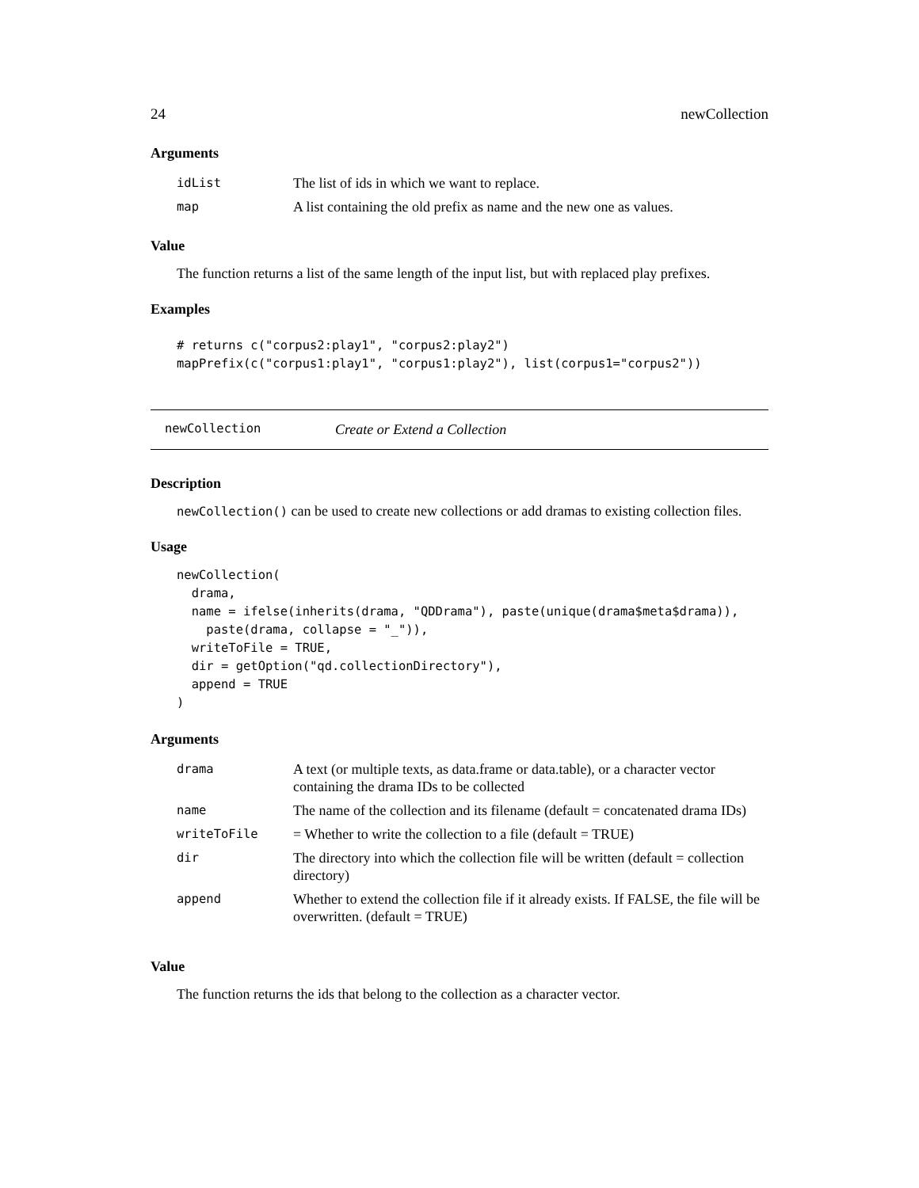24 newCollection
Arguments
| idList | The list of ids in which we want to replace. |
| map | A list containing the old prefix as name and the new one as values. |
Value
The function returns a list of the same length of the input list, but with replaced play prefixes.
Examples
# returns c("corpus2:play1", "corpus2:play2")
mapPrefix(c("corpus1:play1", "corpus1:play2"), list(corpus1="corpus2"))
newCollection Create or Extend a Collection
Description
newCollection() can be used to create new collections or add dramas to existing collection files.
Usage
newCollection(
  drama,
  name = ifelse(inherits(drama, "QDDrama"), paste(unique(drama$meta$drama)),
    paste(drama, collapse = "_")),
  writeToFile = TRUE,
  dir = getOption("qd.collectionDirectory"),
  append = TRUE
)
Arguments
| drama | A text (or multiple texts, as data.frame or data.table), or a character vector containing the drama IDs to be collected |
| name | The name of the collection and its filename (default = concatenated drama IDs) |
| writeToFile | = Whether to write the collection to a file (default = TRUE) |
| dir | The directory into which the collection file will be written (default = collection directory) |
| append | Whether to extend the collection file if it already exists. If FALSE, the file will be overwritten. (default = TRUE) |
Value
The function returns the ids that belong to the collection as a character vector.